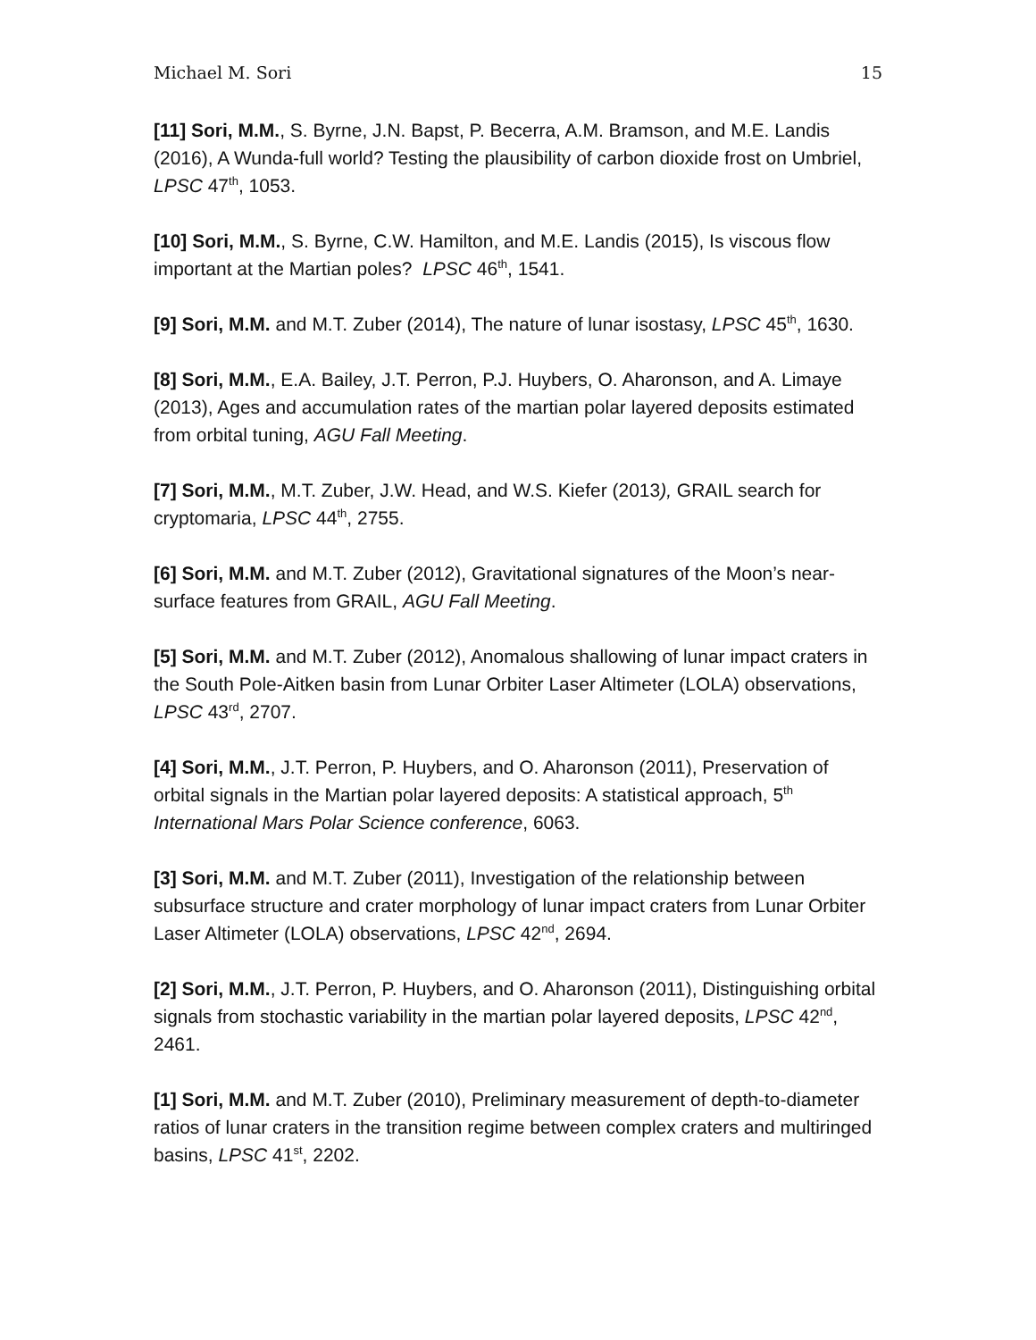Michael M. Sori 15
[11] Sori, M.M., S. Byrne, J.N. Bapst, P. Becerra, A.M. Bramson, and M.E. Landis (2016), A Wunda-full world? Testing the plausibility of carbon dioxide frost on Umbriel, LPSC 47<sup>th</sup>, 1053.
[10] Sori, M.M., S. Byrne, C.W. Hamilton, and M.E. Landis (2015), Is viscous flow important at the Martian poles? LPSC 46<sup>th</sup>, 1541.
[9] Sori, M.M. and M.T. Zuber (2014), The nature of lunar isostasy, LPSC 45<sup>th</sup>, 1630.
[8] Sori, M.M., E.A. Bailey, J.T. Perron, P.J. Huybers, O. Aharonson, and A. Limaye (2013), Ages and accumulation rates of the martian polar layered deposits estimated from orbital tuning, AGU Fall Meeting.
[7] Sori, M.M., M.T. Zuber, J.W. Head, and W.S. Kiefer (2013), GRAIL search for cryptomaria, LPSC 44<sup>th</sup>, 2755.
[6] Sori, M.M. and M.T. Zuber (2012), Gravitational signatures of the Moon’s near-surface features from GRAIL, AGU Fall Meeting.
[5] Sori, M.M. and M.T. Zuber (2012), Anomalous shallowing of lunar impact craters in the South Pole-Aitken basin from Lunar Orbiter Laser Altimeter (LOLA) observations, LPSC 43<sup>rd</sup>, 2707.
[4] Sori, M.M., J.T. Perron, P. Huybers, and O. Aharonson (2011), Preservation of orbital signals in the Martian polar layered deposits: A statistical approach, 5<sup>th</sup> International Mars Polar Science conference, 6063.
[3] Sori, M.M. and M.T. Zuber (2011), Investigation of the relationship between subsurface structure and crater morphology of lunar impact craters from Lunar Orbiter Laser Altimeter (LOLA) observations, LPSC 42<sup>nd</sup>, 2694.
[2] Sori, M.M., J.T. Perron, P. Huybers, and O. Aharonson (2011), Distinguishing orbital signals from stochastic variability in the martian polar layered deposits, LPSC 42<sup>nd</sup>, 2461.
[1] Sori, M.M. and M.T. Zuber (2010), Preliminary measurement of depth-to-diameter ratios of lunar craters in the transition regime between complex craters and multiringed basins, LPSC 41<sup>st</sup>, 2202.